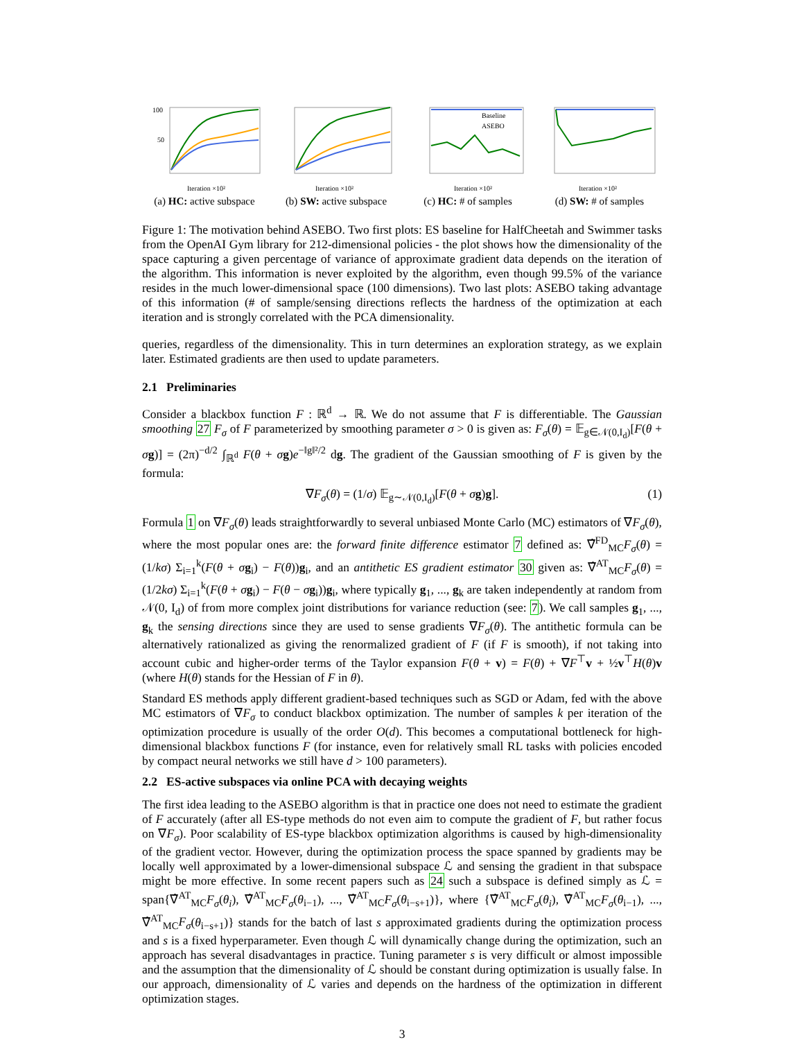100
50
Iteration ×10²
(a) HC: active subspace
Iteration ×10²
(b) SW: active subspace
Baseline
ASEBO
Iteration ×10²
(c) HC: # of samples
Iteration ×10²
(d) SW: # of samples
Figure 1: The motivation behind ASEBO. Two first plots: ES baseline for HalfCheetah and Swimmer tasks from the OpenAI Gym library for 212-dimensional policies - the plot shows how the dimensionality of the space capturing a given percentage of variance of approximate gradient data depends on the iteration of the algorithm. This information is never exploited by the algorithm, even though 99.5% of the variance resides in the much lower-dimensional space (100 dimensions). Two last plots: ASEBO taking advantage of this information (# of sample/sensing directions reflects the hardness of the optimization at each iteration and is strongly correlated with the PCA dimensionality.
queries, regardless of the dimensionality. This in turn determines an exploration strategy, as we explain later. Estimated gradients are then used to update parameters.
2.1 Preliminaries
Consider a blackbox function F : ℝ<sup>d</sup> → ℝ. We do not assume that F is differentiable. The Gaussian smoothing 27 F<sub>σ</sub> of F parameterized by smoothing parameter σ > 0 is given as: F<sub>σ</sub>(θ) = 𝔼<sub>g∈𝒩(0,I<sub>d</sub>)</sub>[F(θ + σg)] = (2π)<sup>−d/2</sup> ∫<sub>ℝ<sup>d</sup></sub> F(θ + σg)e<sup>−‖g‖²/2</sup> dg. The gradient of the Gaussian smoothing of F is given by the formula:
∇F<sub>σ</sub>(θ) = (1/σ) 𝔼<sub>g∼𝒩(0,I<sub>d</sub>)</sub>[F(θ + σg)g]. (1)
Formula 1 on ∇F<sub>σ</sub>(θ) leads straightforwardly to several unbiased Monte Carlo (MC) estimators of ∇F<sub>σ</sub>(θ), where the most popular ones are: the forward finite difference estimator 7 defined as: ∇̂<sup>FD</sup><sub>MC</sub>F<sub>σ</sub>(θ) = (1/kσ) Σ<sub>i=1</sub><sup>k</sup>(F(θ + σg<sub>i</sub>) − F(θ))g<sub>i</sub>, and an antithetic ES gradient estimator 30 given as: ∇̂<sup>AT</sup><sub>MC</sub>F<sub>σ</sub>(θ) = (1/2kσ) Σ<sub>i=1</sub><sup>k</sup>(F(θ + σg<sub>i</sub>) − F(θ − σg<sub>i</sub>))g<sub>i</sub>, where typically g<sub>1</sub>, ..., g<sub>k</sub> are taken independently at random from 𝒩(0, I<sub>d</sub>) of from more complex joint distributions for variance reduction (see: 7). We call samples g<sub>1</sub>, ..., g<sub>k</sub> the sensing directions since they are used to sense gradients ∇F<sub>σ</sub>(θ). The antithetic formula can be alternatively rationalized as giving the renormalized gradient of F (if F is smooth), if not taking into account cubic and higher-order terms of the Taylor expansion F(θ + v) = F(θ) + ∇F<sup>⊤</sup>v + ½v<sup>⊤</sup>H(θ)v (where H(θ) stands for the Hessian of F in θ).
Standard ES methods apply different gradient-based techniques such as SGD or Adam, fed with the above MC estimators of ∇F<sub>σ</sub> to conduct blackbox optimization. The number of samples k per iteration of the optimization procedure is usually of the order O(d). This becomes a computational bottleneck for high-dimensional blackbox functions F (for instance, even for relatively small RL tasks with policies encoded by compact neural networks we still have d > 100 parameters).
2.2 ES-active subspaces via online PCA with decaying weights
The first idea leading to the ASEBO algorithm is that in practice one does not need to estimate the gradient of F accurately (after all ES-type methods do not even aim to compute the gradient of F, but rather focus on ∇F<sub>σ</sub>). Poor scalability of ES-type blackbox optimization algorithms is caused by high-dimensionality of the gradient vector. However, during the optimization process the space spanned by gradients may be locally well approximated by a lower-dimensional subspace ℒ and sensing the gradient in that subspace might be more effective. In some recent papers such as 24 such a subspace is defined simply as ℒ = span{∇̂<sup>AT</sup><sub>MC</sub>F<sub>σ</sub>(θ<sub>i</sub>), ∇̂<sup>AT</sup><sub>MC</sub>F<sub>σ</sub>(θ<sub>i−1</sub>), ..., ∇̂<sup>AT</sup><sub>MC</sub>F<sub>σ</sub>(θ<sub>i−s+1</sub>)}, where {∇̂<sup>AT</sup><sub>MC</sub>F<sub>σ</sub>(θ<sub>i</sub>), ∇̂<sup>AT</sup><sub>MC</sub>F<sub>σ</sub>(θ<sub>i−1</sub>), ..., ∇̂<sup>AT</sup><sub>MC</sub>F<sub>σ</sub>(θ<sub>i−s+1</sub>)} stands for the batch of last s approximated gradients during the optimization process and s is a fixed hyperparameter. Even though ℒ will dynamically change during the optimization, such an approach has several disadvantages in practice. Tuning parameter s is very difficult or almost impossible and the assumption that the dimensionality of ℒ should be constant during optimization is usually false. In our approach, dimensionality of ℒ varies and depends on the hardness of the optimization in different optimization stages.
3